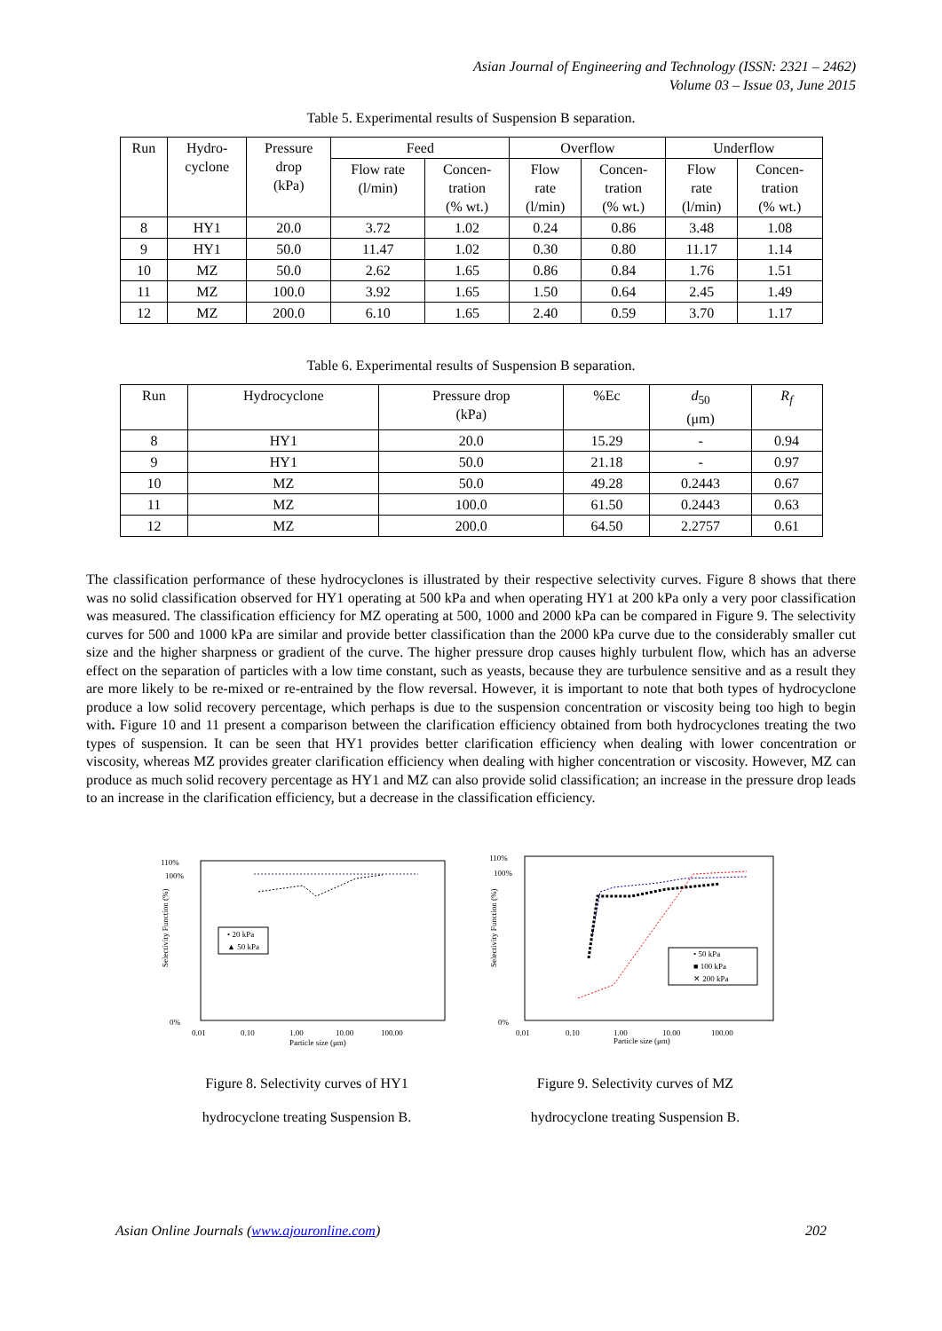Asian Journal of Engineering and Technology (ISSN: 2321 – 2462)
Volume 03 – Issue 03, June 2015
Table 5. Experimental results of Suspension B separation.
| Run | Hydro- cyclone | Pressure drop (kPa) | Feed | | Overflow | | Underflow | |
| --- | --- | --- | --- | --- | --- | --- | --- | --- |
| | | | Flow rate (l/min) | Concen- tration (% wt.) | Flow rate (l/min) | Concen- tration (% wt.) | Flow rate (l/min) | Concen- tration (% wt.) |
| 8 | HY1 | 20.0 | 3.72 | 1.02 | 0.24 | 0.86 | 3.48 | 1.08 |
| 9 | HY1 | 50.0 | 11.47 | 1.02 | 0.30 | 0.80 | 11.17 | 1.14 |
| 10 | MZ | 50.0 | 2.62 | 1.65 | 0.86 | 0.84 | 1.76 | 1.51 |
| 11 | MZ | 100.0 | 3.92 | 1.65 | 1.50 | 0.64 | 2.45 | 1.49 |
| 12 | MZ | 200.0 | 6.10 | 1.65 | 2.40 | 0.59 | 3.70 | 1.17 |
Table 6. Experimental results of Suspension B separation.
| Run | Hydrocyclone | Pressure drop (kPa) | %Ec | d<sub>50</sub> (μm) | R<sub>f</sub> |
| --- | --- | --- | --- | --- | --- |
| 8 | HY1 | 20.0 | 15.29 | - | 0.94 |
| 9 | HY1 | 50.0 | 21.18 | - | 0.97 |
| 10 | MZ | 50.0 | 49.28 | 0.2443 | 0.67 |
| 11 | MZ | 100.0 | 61.50 | 0.2443 | 0.63 |
| 12 | MZ | 200.0 | 64.50 | 2.2757 | 0.61 |
The classification performance of these hydrocyclones is illustrated by their respective selectivity curves. Figure 8 shows that there was no solid classification observed for HY1 operating at 500 kPa and when operating HY1 at 200 kPa only a very poor classification was measured. The classification efficiency for MZ operating at 500, 1000 and 2000 kPa can be compared in Figure 9. The selectivity curves for 500 and 1000 kPa are similar and provide better classification than the 2000 kPa curve due to the considerably smaller cut size and the higher sharpness or gradient of the curve. The higher pressure drop causes highly turbulent flow, which has an adverse effect on the separation of particles with a low time constant, such as yeasts, because they are turbulence sensitive and as a result they are more likely to be re-mixed or re-entrained by the flow reversal. However, it is important to note that both types of hydrocyclone produce a low solid recovery percentage, which perhaps is due to the suspension concentration or viscosity being too high to begin with. Figure 10 and 11 present a comparison between the clarification efficiency obtained from both hydrocyclones treating the two types of suspension. It can be seen that HY1 provides better clarification efficiency when dealing with lower concentration or viscosity, whereas MZ provides greater clarification efficiency when dealing with higher concentration or viscosity. However, MZ can produce as much solid recovery percentage as HY1 and MZ can also provide solid classification; an increase in the pressure drop leads to an increase in the clarification efficiency, but a decrease in the classification efficiency.
110%
100%
0%
Selectivity Function (%)
• 20 kPa
▲ 50 kPa
0.01
0.10
1.00
10.00
100.00
Particle size (μm)
Figure 8. Selectivity curves of HY1
hydrocyclone treating Suspension B.
110%
100%
0%
Selectivity Function (%)
• 50 kPa
■ 100 kPa
✕ 200 kPa
0.01
0.10
1.00
10.00
100.00
Particle size (μm)
Figure 9. Selectivity curves of MZ
hydrocyclone treating Suspension B.
Asian Online Journals (www.ajouronline.com) 202